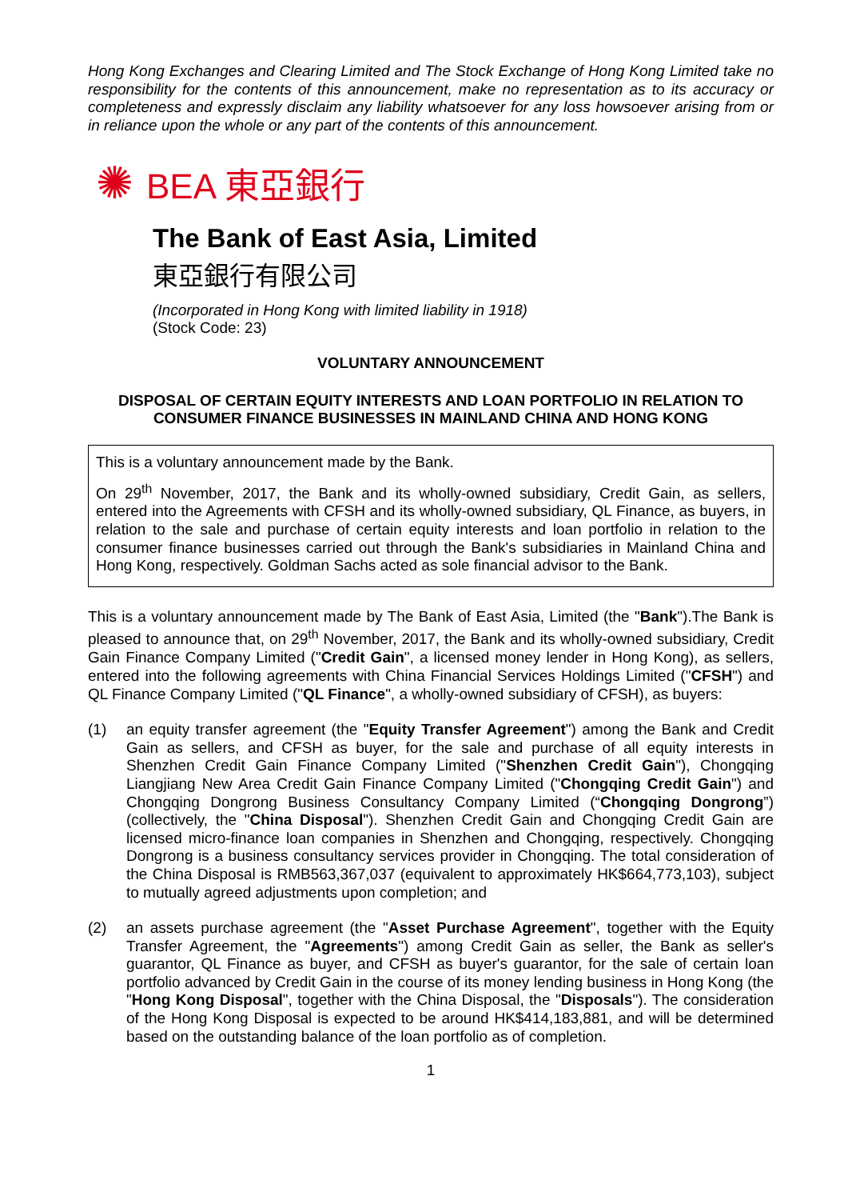Hong Kong Exchanges and Clearing Limited and The Stock Exchange of Hong Kong Limited take no responsibility for the contents of this announcement, make no representation as to its accuracy or completeness and expressly disclaim any liability whatsoever for any loss howsoever arising from or in reliance upon the whole or any part of the contents of this announcement.
✺ BEA 東亞銀行
The Bank of East Asia, Limited
東亞銀行有限公司
(Incorporated in Hong Kong with limited liability in 1918)
(Stock Code: 23)
VOLUNTARY ANNOUNCEMENT
DISPOSAL OF CERTAIN EQUITY INTERESTS AND LOAN PORTFOLIO IN RELATION TO CONSUMER FINANCE BUSINESSES IN MAINLAND CHINA AND HONG KONG
This is a voluntary announcement made by the Bank.
On 29<sup>th</sup> November, 2017, the Bank and its wholly-owned subsidiary, Credit Gain, as sellers, entered into the Agreements with CFSH and its wholly-owned subsidiary, QL Finance, as buyers, in relation to the sale and purchase of certain equity interests and loan portfolio in relation to the consumer finance businesses carried out through the Bank's subsidiaries in Mainland China and Hong Kong, respectively. Goldman Sachs acted as sole financial advisor to the Bank.
This is a voluntary announcement made by The Bank of East Asia, Limited (the "Bank").The Bank is pleased to announce that, on 29<sup>th</sup> November, 2017, the Bank and its wholly-owned subsidiary, Credit Gain Finance Company Limited ("Credit Gain", a licensed money lender in Hong Kong), as sellers, entered into the following agreements with China Financial Services Holdings Limited ("CFSH") and QL Finance Company Limited ("QL Finance", a wholly-owned subsidiary of CFSH), as buyers:
(1) an equity transfer agreement (the "Equity Transfer Agreement") among the Bank and Credit Gain as sellers, and CFSH as buyer, for the sale and purchase of all equity interests in Shenzhen Credit Gain Finance Company Limited ("Shenzhen Credit Gain"), Chongqing Liangjiang New Area Credit Gain Finance Company Limited ("Chongqing Credit Gain") and Chongqing Dongrong Business Consultancy Company Limited (“Chongqing Dongrong”) (collectively, the "China Disposal"). Shenzhen Credit Gain and Chongqing Credit Gain are licensed micro-finance loan companies in Shenzhen and Chongqing, respectively. Chongqing Dongrong is a business consultancy services provider in Chongqing. The total consideration of the China Disposal is RMB563,367,037 (equivalent to approximately HK$664,773,103), subject to mutually agreed adjustments upon completion; and
(2) an assets purchase agreement (the "Asset Purchase Agreement", together with the Equity Transfer Agreement, the "Agreements") among Credit Gain as seller, the Bank as seller's guarantor, QL Finance as buyer, and CFSH as buyer's guarantor, for the sale of certain loan portfolio advanced by Credit Gain in the course of its money lending business in Hong Kong (the "Hong Kong Disposal", together with the China Disposal, the "Disposals"). The consideration of the Hong Kong Disposal is expected to be around HK$414,183,881, and will be determined based on the outstanding balance of the loan portfolio as of completion.
1